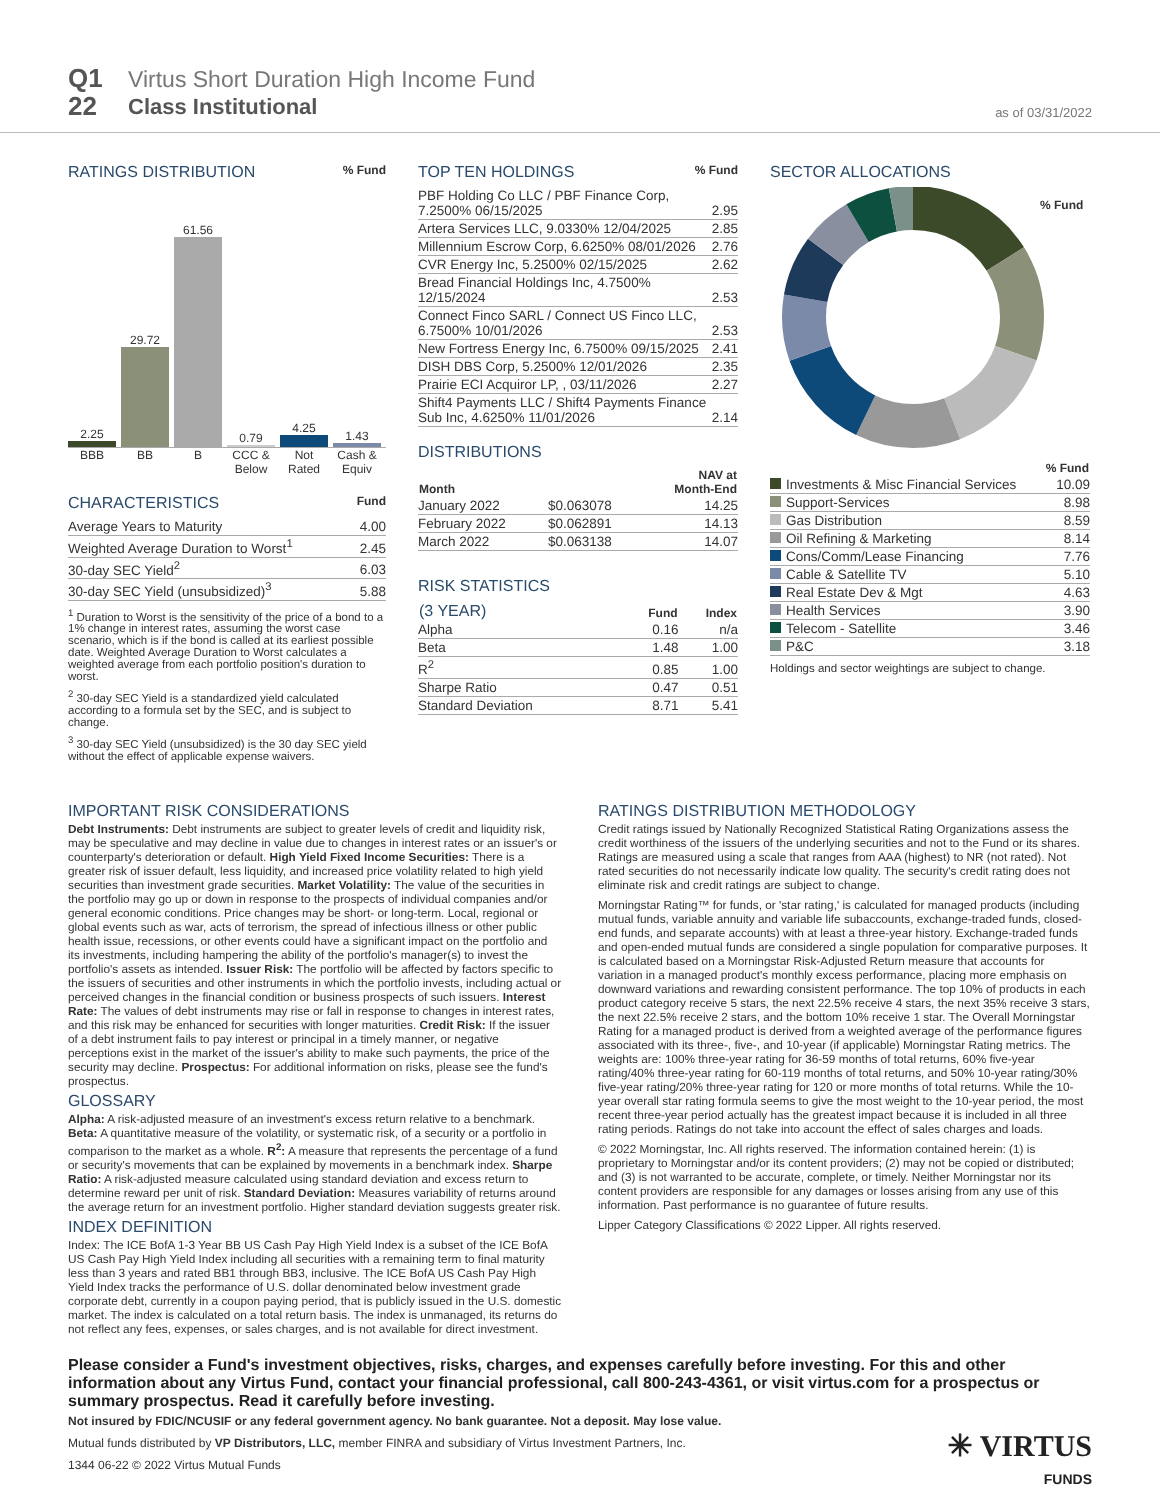Q1
22
Virtus Short Duration High Income Fund
Class Institutional
as of 03/31/2022
RATINGS DISTRIBUTION % Fund
2.25
29.72
61.56
0.79
4.25
1.43
BBB BB B CCC & Below
Not Rated
Cash & Equiv
CHARACTERISTICS Fund
| Average Years to Maturity | 4.00 |
| Weighted Average Duration to Worst<sup>1</sup> | 2.45 |
| 30-day SEC Yield<sup>2</sup> | 6.03 |
| 30-day SEC Yield (unsubsidized)<sup>3</sup> | 5.88 |
<sup>1</sup> Duration to Worst is the sensitivity of the price of a bond to a 1% change in interest rates, assuming the worst case scenario, which is if the bond is called at its earliest possible date. Weighted Average Duration to Worst calculates a weighted average from each portfolio position's duration to worst.
<sup>2</sup> 30-day SEC Yield is a standardized yield calculated according to a formula set by the SEC, and is subject to change.
<sup>3</sup> 30-day SEC Yield (unsubsidized) is the 30 day SEC yield without the effect of applicable expense waivers.
TOP TEN HOLDINGS % Fund
| PBF Holding Co LLC / PBF Finance Corp, 7.2500% 06/15/2025 | 2.95 |
| Artera Services LLC, 9.0330% 12/04/2025 | 2.85 |
| Millennium Escrow Corp, 6.6250% 08/01/2026 | 2.76 |
| CVR Energy Inc, 5.2500% 02/15/2025 | 2.62 |
| Bread Financial Holdings Inc, 4.7500% 12/15/2024 | 2.53 |
| Connect Finco SARL / Connect US Finco LLC, 6.7500% 10/01/2026 | 2.53 |
| New Fortress Energy Inc, 6.7500% 09/15/2025 | 2.41 |
| DISH DBS Corp, 5.2500% 12/01/2026 | 2.35 |
| Prairie ECI Acquiror LP, , 03/11/2026 | 2.27 |
| Shift4 Payments LLC / Shift4 Payments Finance Sub Inc, 4.6250% 11/01/2026 | 2.14 |
DISTRIBUTIONS
| Month | | NAV at Month-End |
| --- | --- | --- |
| January 2022 | $0.063078 | 14.25 |
| February 2022 | $0.062891 | 14.13 |
| March 2022 | $0.063138 | 14.07 |
RISK STATISTICS
| (3 YEAR) | Fund | Index |
| --- | --- | --- |
| Alpha | 0.16 | n/a |
| Beta | 1.48 | 1.00 |
| R<sup>2</sup> | 0.85 | 1.00 |
| Sharpe Ratio | 0.47 | 0.51 |
| Standard Deviation | 8.71 | 5.41 |
SECTOR ALLOCATIONS
% Fund
| | % Fund |
| --- | --- |
| Investments & Misc Financial Services | 10.09 |
| Support-Services | 8.98 |
| Gas Distribution | 8.59 |
| Oil Refining & Marketing | 8.14 |
| Cons/Comm/Lease Financing | 7.76 |
| Cable & Satellite TV | 5.10 |
| Real Estate Dev & Mgt | 4.63 |
| Health Services | 3.90 |
| Telecom - Satellite | 3.46 |
| P&C | 3.18 |
Holdings and sector weightings are subject to change.
IMPORTANT RISK CONSIDERATIONS
Debt Instruments: Debt instruments are subject to greater levels of credit and liquidity risk, may be speculative and may decline in value due to changes in interest rates or an issuer's or counterparty's deterioration or default. High Yield Fixed Income Securities: There is a greater risk of issuer default, less liquidity, and increased price volatility related to high yield securities than investment grade securities. Market Volatility: The value of the securities in the portfolio may go up or down in response to the prospects of individual companies and/or general economic conditions. Price changes may be short- or long-term. Local, regional or global events such as war, acts of terrorism, the spread of infectious illness or other public health issue, recessions, or other events could have a significant impact on the portfolio and its investments, including hampering the ability of the portfolio's manager(s) to invest the portfolio's assets as intended. Issuer Risk: The portfolio will be affected by factors specific to the issuers of securities and other instruments in which the portfolio invests, including actual or perceived changes in the financial condition or business prospects of such issuers. Interest Rate: The values of debt instruments may rise or fall in response to changes in interest rates, and this risk may be enhanced for securities with longer maturities. Credit Risk: If the issuer of a debt instrument fails to pay interest or principal in a timely manner, or negative perceptions exist in the market of the issuer's ability to make such payments, the price of the security may decline. Prospectus: For additional information on risks, please see the fund's prospectus.
GLOSSARY
Alpha: A risk-adjusted measure of an investment's excess return relative to a benchmark. Beta: A quantitative measure of the volatility, or systematic risk, of a security or a portfolio in comparison to the market as a whole. R<sup>2</sup>: A measure that represents the percentage of a fund or security's movements that can be explained by movements in a benchmark index. Sharpe Ratio: A risk-adjusted measure calculated using standard deviation and excess return to determine reward per unit of risk. Standard Deviation: Measures variability of returns around the average return for an investment portfolio. Higher standard deviation suggests greater risk.
INDEX DEFINITION
Index: The ICE BofA 1-3 Year BB US Cash Pay High Yield Index is a subset of the ICE BofA US Cash Pay High Yield Index including all securities with a remaining term to final maturity less than 3 years and rated BB1 through BB3, inclusive. The ICE BofA US Cash Pay High Yield Index tracks the performance of U.S. dollar denominated below investment grade corporate debt, currently in a coupon paying period, that is publicly issued in the U.S. domestic market. The index is calculated on a total return basis. The index is unmanaged, its returns do not reflect any fees, expenses, or sales charges, and is not available for direct investment.
RATINGS DISTRIBUTION METHODOLOGY
Credit ratings issued by Nationally Recognized Statistical Rating Organizations assess the credit worthiness of the issuers of the underlying securities and not to the Fund or its shares. Ratings are measured using a scale that ranges from AAA (highest) to NR (not rated). Not rated securities do not necessarily indicate low quality. The security's credit rating does not eliminate risk and credit ratings are subject to change.
Morningstar Rating™ for funds, or 'star rating,' is calculated for managed products (including mutual funds, variable annuity and variable life subaccounts, exchange-traded funds, closed-end funds, and separate accounts) with at least a three-year history. Exchange-traded funds and open-ended mutual funds are considered a single population for comparative purposes. It is calculated based on a Morningstar Risk-Adjusted Return measure that accounts for variation in a managed product's monthly excess performance, placing more emphasis on downward variations and rewarding consistent performance. The top 10% of products in each product category receive 5 stars, the next 22.5% receive 4 stars, the next 35% receive 3 stars, the next 22.5% receive 2 stars, and the bottom 10% receive 1 star. The Overall Morningstar Rating for a managed product is derived from a weighted average of the performance figures associated with its three-, five-, and 10-year (if applicable) Morningstar Rating metrics. The weights are: 100% three-year rating for 36-59 months of total returns, 60% five-year rating/40% three-year rating for 60-119 months of total returns, and 50% 10-year rating/30% five-year rating/20% three-year rating for 120 or more months of total returns. While the 10-year overall star rating formula seems to give the most weight to the 10-year period, the most recent three-year period actually has the greatest impact because it is included in all three rating periods. Ratings do not take into account the effect of sales charges and loads.
© 2022 Morningstar, Inc. All rights reserved. The information contained herein: (1) is proprietary to Morningstar and/or its content providers; (2) may not be copied or distributed; and (3) is not warranted to be accurate, complete, or timely. Neither Morningstar nor its content providers are responsible for any damages or losses arising from any use of this information. Past performance is no guarantee of future results.
Lipper Category Classifications © 2022 Lipper. All rights reserved.
Please consider a Fund's investment objectives, risks, charges, and expenses carefully before investing. For this and other information about any Virtus Fund, contact your financial professional, call 800-243-4361, or visit virtus.com for a prospectus or summary prospectus. Read it carefully before investing.
Not insured by FDIC/NCUSIF or any federal government agency. No bank guarantee. Not a deposit. May lose value.
Mutual funds distributed by VP Distributors, LLC, member FINRA and subsidiary of Virtus Investment Partners, Inc.
1344 06-22 © 2022 Virtus Mutual Funds
✳ VIRTUS
FUNDS